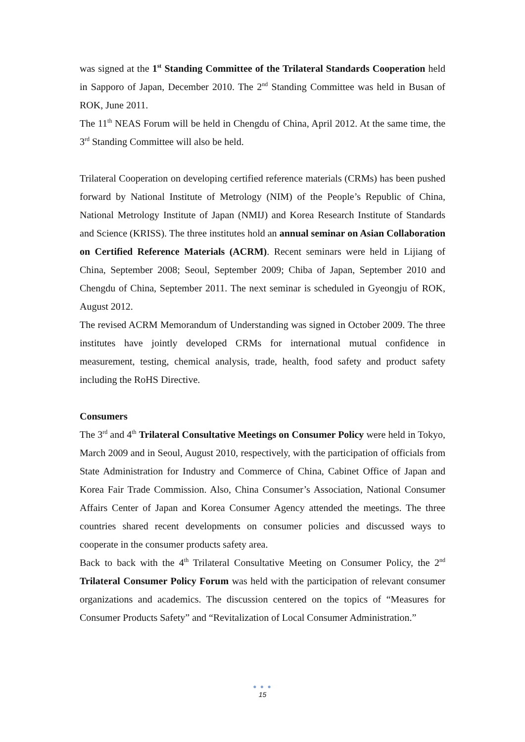was signed at the 1<sup>st</sup> Standing Committee of the Trilateral Standards Cooperation held in Sapporo of Japan, December 2010. The 2<sup>nd</sup> Standing Committee was held in Busan of ROK, June 2011.
The 11<sup>th</sup> NEAS Forum will be held in Chengdu of China, April 2012. At the same time, the 3<sup>rd</sup> Standing Committee will also be held.
Trilateral Cooperation on developing certified reference materials (CRMs) has been pushed forward by National Institute of Metrology (NIM) of the People’s Republic of China, National Metrology Institute of Japan (NMIJ) and Korea Research Institute of Standards and Science (KRISS). The three institutes hold an annual seminar on Asian Collaboration on Certified Reference Materials (ACRM). Recent seminars were held in Lijiang of China, September 2008; Seoul, September 2009; Chiba of Japan, September 2010 and Chengdu of China, September 2011. The next seminar is scheduled in Gyeongju of ROK, August 2012.
The revised ACRM Memorandum of Understanding was signed in October 2009. The three institutes have jointly developed CRMs for international mutual confidence in measurement, testing, chemical analysis, trade, health, food safety and product safety including the RoHS Directive.
Consumers
The 3<sup>rd</sup> and 4<sup>th</sup> Trilateral Consultative Meetings on Consumer Policy were held in Tokyo, March 2009 and in Seoul, August 2010, respectively, with the participation of officials from State Administration for Industry and Commerce of China, Cabinet Office of Japan and Korea Fair Trade Commission. Also, China Consumer’s Association, National Consumer Affairs Center of Japan and Korea Consumer Agency attended the meetings. The three countries shared recent developments on consumer policies and discussed ways to cooperate in the consumer products safety area.
Back to back with the 4<sup>th</sup> Trilateral Consultative Meeting on Consumer Policy, the 2<sup>nd</sup> Trilateral Consumer Policy Forum was held with the participation of relevant consumer organizations and academics. The discussion centered on the topics of “Measures for Consumer Products Safety” and “Revitalization of Local Consumer Administration.”
● ● ●
15